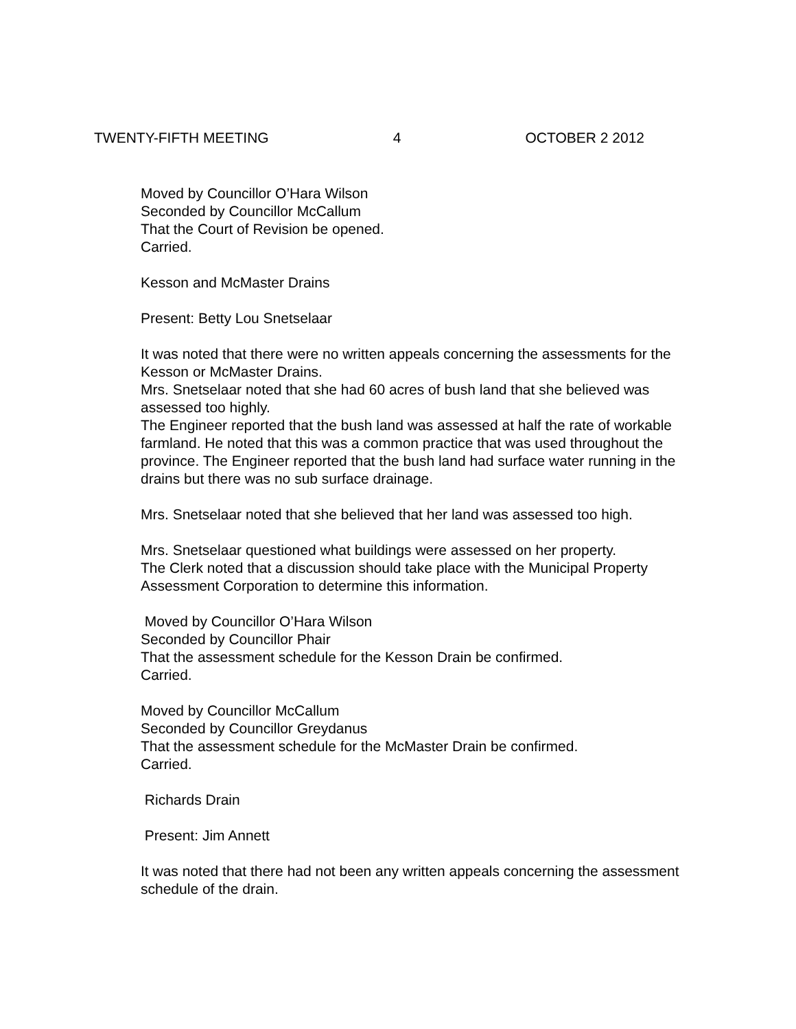TWENTY-FIFTH MEETING 4 OCTOBER 2 2012
Moved by Councillor O’Hara Wilson
Seconded by Councillor McCallum
That the Court of Revision be opened.
Carried.
Kesson and McMaster Drains
Present: Betty Lou Snetselaar
It was noted that there were no written appeals concerning the assessments for the Kesson or McMaster Drains.
Mrs. Snetselaar noted that she had 60 acres of bush land that she believed was assessed too highly.
The Engineer reported that the bush land was assessed at half the rate of workable farmland. He noted that this was a common practice that was used throughout the province. The Engineer reported that the bush land had surface water running in the drains but there was no sub surface drainage.
Mrs. Snetselaar noted that she believed that her land was assessed too high.
Mrs. Snetselaar questioned what buildings were assessed on her property.
The Clerk noted that a discussion should take place with the Municipal Property Assessment Corporation to determine this information.
Moved by Councillor O’Hara Wilson
Seconded by Councillor Phair
That the assessment schedule for the Kesson Drain be confirmed.
Carried.
Moved by Councillor McCallum
Seconded by Councillor Greydanus
That the assessment schedule for the McMaster Drain be confirmed.
Carried.
Richards Drain
Present: Jim Annett
It was noted that there had not been any written appeals concerning the assessment schedule of the drain.